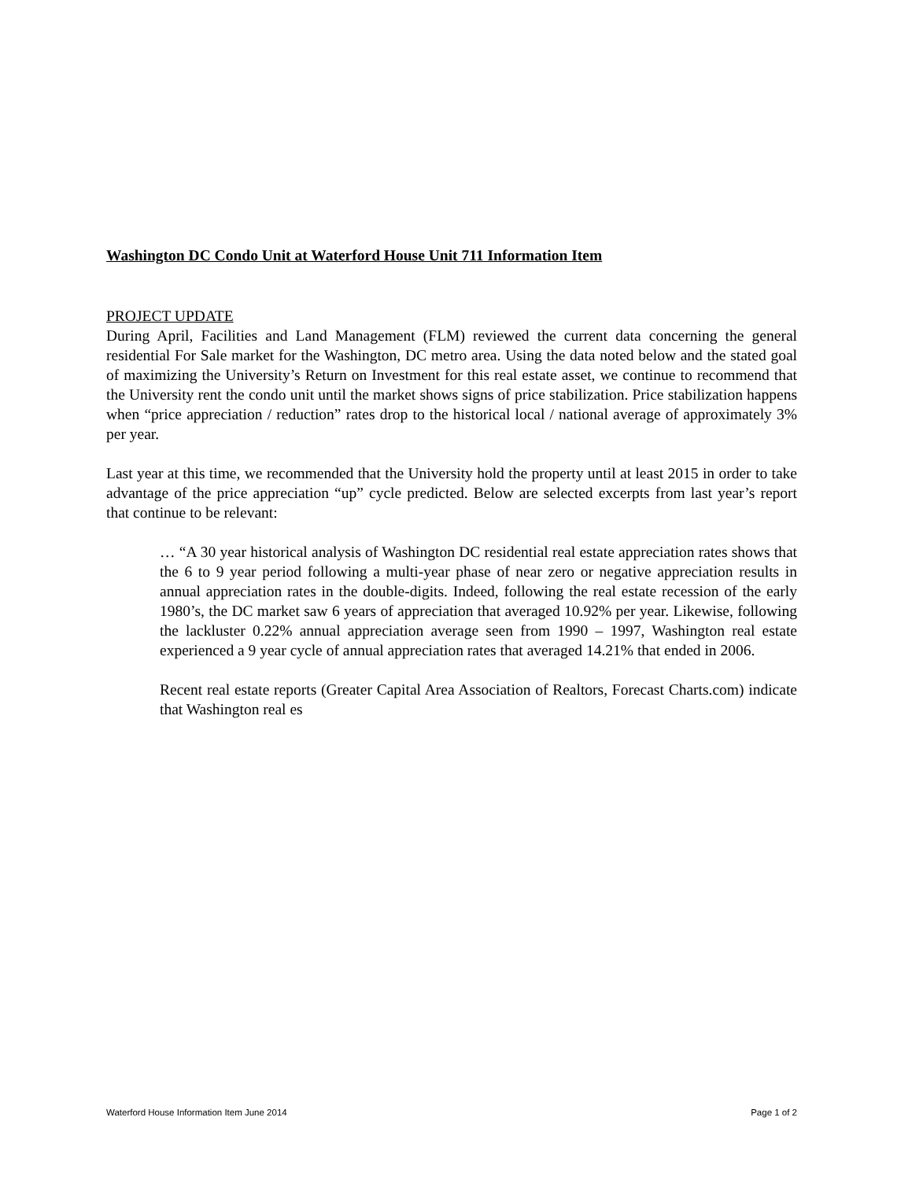Washington DC Condo Unit at Waterford House Unit 711 Information Item
PROJECT UPDATE
During April, Facilities and Land Management (FLM) reviewed the current data concerning the general residential For Sale market for the Washington, DC metro area. Using the data noted below and the stated goal of maximizing the University’s Return on Investment for this real estate asset, we continue to recommend that the University rent the condo unit until the market shows signs of price stabilization. Price stabilization happens when “price appreciation / reduction” rates drop to the historical local / national average of approximately 3% per year.
Last year at this time, we recommended that the University hold the property until at least 2015 in order to take advantage of the price appreciation “up” cycle predicted. Below are selected excerpts from last year’s report that continue to be relevant:
… “A 30 year historical analysis of Washington DC residential real estate appreciation rates shows that the 6 to 9 year period following a multi-year phase of near zero or negative appreciation results in annual appreciation rates in the double-digits. Indeed, following the real estate recession of the early 1980’s, the DC market saw 6 years of appreciation that averaged 10.92% per year. Likewise, following the lackluster 0.22% annual appreciation average seen from 1990 – 1997, Washington real estate experienced a 9 year cycle of annual appreciation rates that averaged 14.21% that ended in 2006.
Recent real estate reports (Greater Capital Area Association of Realtors, Forecast Charts.com) indicate that Washington real es
Waterford House Information Item June 2014 Page 1 of 2